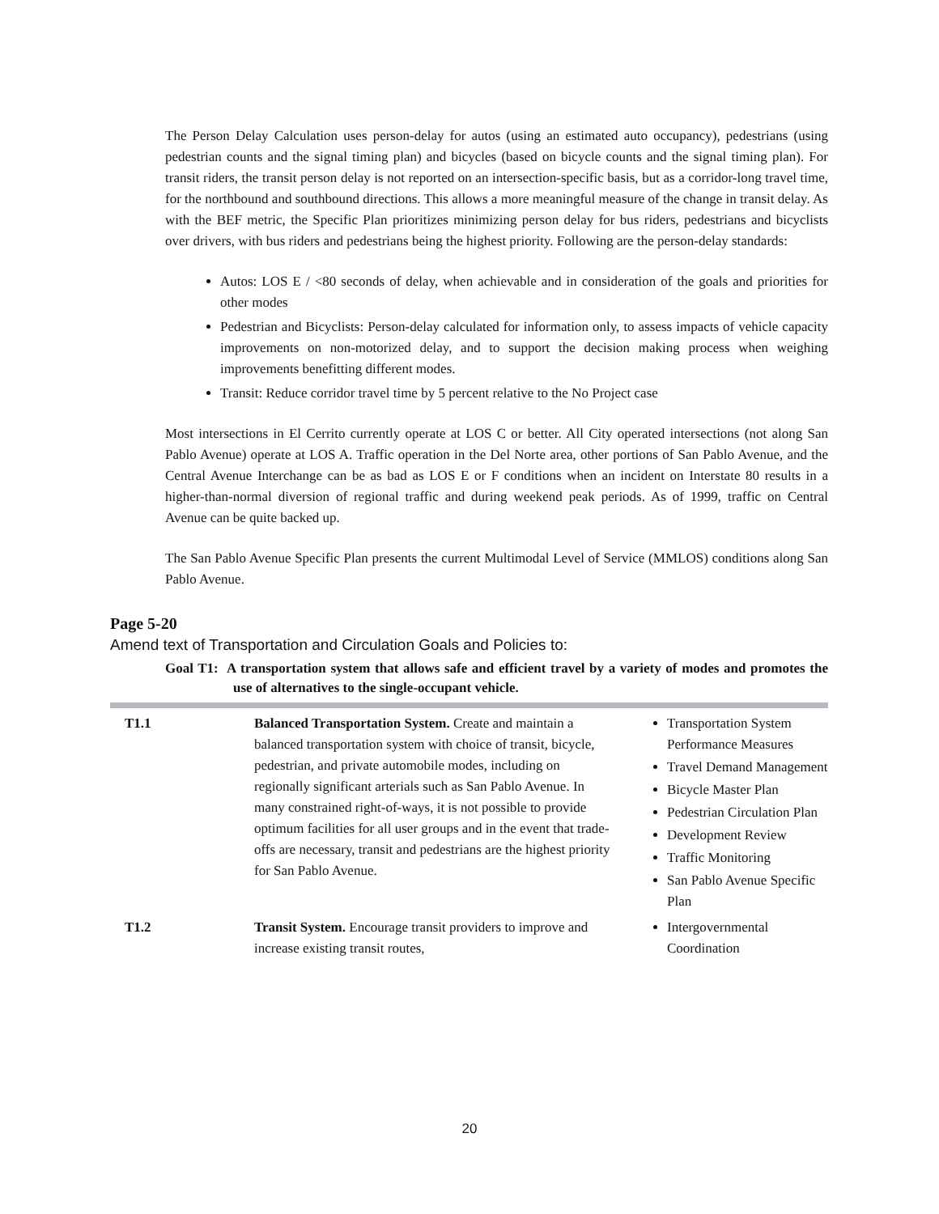The Person Delay Calculation uses person-delay for autos (using an estimated auto occupancy), pedestrians (using pedestrian counts and the signal timing plan) and bicycles (based on bicycle counts and the signal timing plan). For transit riders, the transit person delay is not reported on an intersection-specific basis, but as a corridor-long travel time, for the northbound and southbound directions. This allows a more meaningful measure of the change in transit delay. As with the BEF metric, the Specific Plan prioritizes minimizing person delay for bus riders, pedestrians and bicyclists over drivers, with bus riders and pedestrians being the highest priority. Following are the person-delay standards:
Autos: LOS E / <80 seconds of delay, when achievable and in consideration of the goals and priorities for other modes
Pedestrian and Bicyclists: Person-delay calculated for information only, to assess impacts of vehicle capacity improvements on non-motorized delay, and to support the decision making process when weighing improvements benefitting different modes.
Transit: Reduce corridor travel time by 5 percent relative to the No Project case
Most intersections in El Cerrito currently operate at LOS C or better. All City operated intersections (not along San Pablo Avenue) operate at LOS A. Traffic operation in the Del Norte area, other portions of San Pablo Avenue, and the Central Avenue Interchange can be as bad as LOS E or F conditions when an incident on Interstate 80 results in a higher-than-normal diversion of regional traffic and during weekend peak periods. As of 1999, traffic on Central Avenue can be quite backed up.
The San Pablo Avenue Specific Plan presents the current Multimodal Level of Service (MMLOS) conditions along San Pablo Avenue.
Page 5-20
Amend text of Transportation and Circulation Goals and Policies to:
Goal T1: A transportation system that allows safe and efficient travel by a variety of modes and promotes the use of alternatives to the single-occupant vehicle.
| T1.1 | Balanced Transportation System. Create and maintain a balanced transportation system with choice of transit, bicycle, pedestrian, and private automobile modes, including on regionally significant arterials such as San Pablo Avenue. In many constrained right-of-ways, it is not possible to provide optimum facilities for all user groups and in the event that trade-offs are necessary, transit and pedestrians are the highest priority for San Pablo Avenue. | Transportation System Performance Measures Travel Demand Management Bicycle Master Plan Pedestrian Circulation Plan Development Review Traffic Monitoring San Pablo Avenue Specific Plan |
| T1.2 | Transit System. Encourage transit providers to improve and increase existing transit routes, | Intergovernmental Coordination |
20